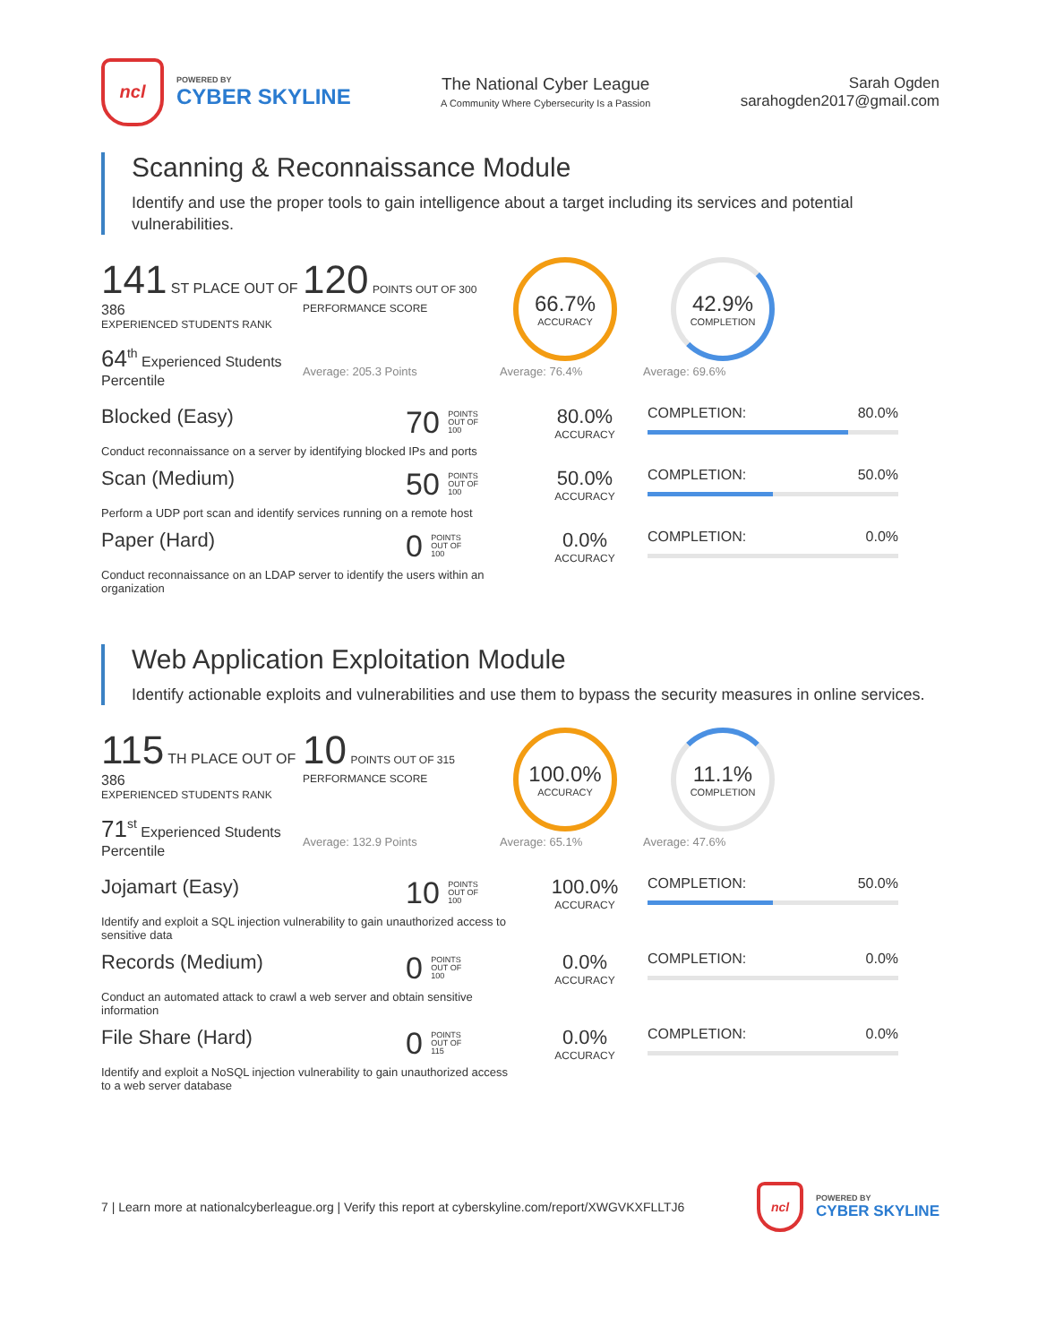ncl
POWERED BY
CYBER SKYLINE
The National Cyber League
A Community Where Cybersecurity Is a Passion
Sarah Ogden
sarahogden2017@gmail.com
Scanning & Reconnaissance Module
Identify and use the proper tools to gain intelligence about a target including its services and potential vulnerabilities.
141 ST PLACE OUT OF 386
EXPERIENCED STUDENTS RANK
64<sup>th</sup> Experienced Students Percentile
120 POINTS OUT OF 300
PERFORMANCE SCORE
66.7%
ACCURACY
42.9%
COMPLETION
Average: 205.3 Points Average: 76.4% Average: 69.6%
Blocked (Easy)
Conduct reconnaissance on a server by identifying blocked IPs and ports
70 POINTS
OUT OF
100
80.0%
ACCURACY
COMPLETION: 80.0%
Scan (Medium)
Perform a UDP port scan and identify services running on a remote host
50 POINTS
OUT OF
100
50.0%
ACCURACY
COMPLETION: 50.0%
Paper (Hard)
Conduct reconnaissance on an LDAP server to identify the users within an organization
0 POINTS
OUT OF
100
0.0%
ACCURACY
COMPLETION: 0.0%
Web Application Exploitation Module
Identify actionable exploits and vulnerabilities and use them to bypass the security measures in online services.
115 TH PLACE OUT OF 386
EXPERIENCED STUDENTS RANK
71<sup>st</sup> Experienced Students Percentile
10 POINTS OUT OF 315
PERFORMANCE SCORE
100.0%
ACCURACY
11.1%
COMPLETION
Average: 132.9 Points Average: 65.1% Average: 47.6%
Jojamart (Easy)
Identify and exploit a SQL injection vulnerability to gain unauthorized access to sensitive data
10 POINTS
OUT OF
100
100.0%
ACCURACY
COMPLETION: 50.0%
Records (Medium)
Conduct an automated attack to crawl a web server and obtain sensitive information
0 POINTS
OUT OF
100
0.0%
ACCURACY
COMPLETION: 0.0%
File Share (Hard)
Identify and exploit a NoSQL injection vulnerability to gain unauthorized access to a web server database
0 POINTS
OUT OF
115
0.0%
ACCURACY
COMPLETION: 0.0%
7 | Learn more at nationalcyberleague.org | Verify this report at cyberskyline.com/report/XWGVKXFLLTJ6
ncl
POWERED BY
CYBER SKYLINE